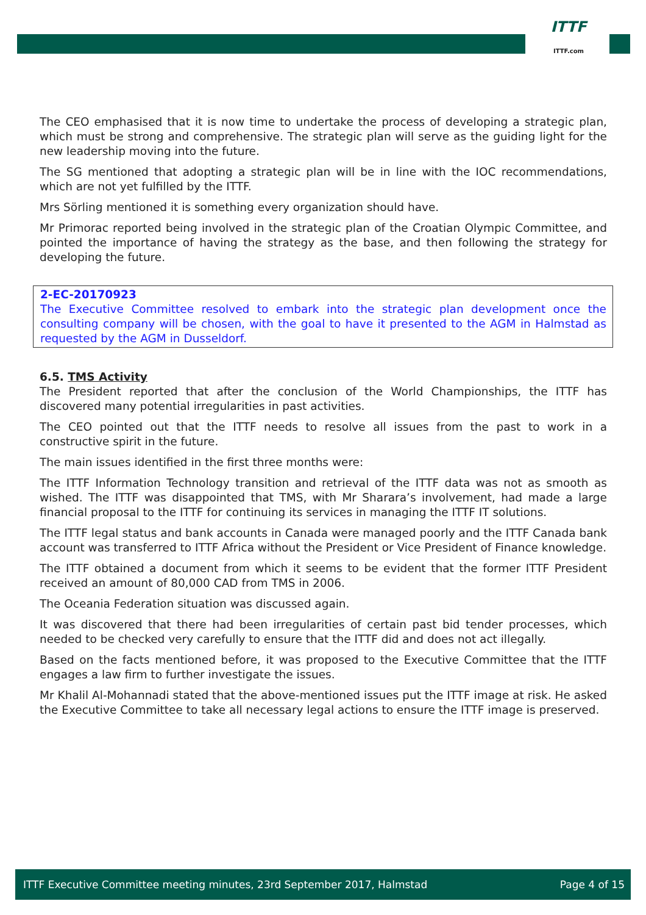ITTF
ITTF.com
The CEO emphasised that it is now time to undertake the process of developing a strategic plan, which must be strong and comprehensive. The strategic plan will serve as the guiding light for the new leadership moving into the future.
The SG mentioned that adopting a strategic plan will be in line with the IOC recommendations, which are not yet fulfilled by the ITTF.
Mrs Sörling mentioned it is something every organization should have.
Mr Primorac reported being involved in the strategic plan of the Croatian Olympic Committee, and pointed the importance of having the strategy as the base, and then following the strategy for developing the future.
2-EC-20170923
The Executive Committee resolved to embark into the strategic plan development once the consulting company will be chosen, with the goal to have it presented to the AGM in Halmstad as requested by the AGM in Dusseldorf.
6.5. TMS Activity
The President reported that after the conclusion of the World Championships, the ITTF has discovered many potential irregularities in past activities.
The CEO pointed out that the ITTF needs to resolve all issues from the past to work in a constructive spirit in the future.
The main issues identified in the first three months were:
The ITTF Information Technology transition and retrieval of the ITTF data was not as smooth as wished. The ITTF was disappointed that TMS, with Mr Sharara’s involvement, had made a large financial proposal to the ITTF for continuing its services in managing the ITTF IT solutions.
The ITTF legal status and bank accounts in Canada were managed poorly and the ITTF Canada bank account was transferred to ITTF Africa without the President or Vice President of Finance knowledge.
The ITTF obtained a document from which it seems to be evident that the former ITTF President received an amount of 80,000 CAD from TMS in 2006.
The Oceania Federation situation was discussed again.
It was discovered that there had been irregularities of certain past bid tender processes, which needed to be checked very carefully to ensure that the ITTF did and does not act illegally.
Based on the facts mentioned before, it was proposed to the Executive Committee that the ITTF engages a law firm to further investigate the issues.
Mr Khalil Al-Mohannadi stated that the above-mentioned issues put the ITTF image at risk. He asked the Executive Committee to take all necessary legal actions to ensure the ITTF image is preserved.
ITTF Executive Committee meeting minutes, 23rd September 2017, Halmstad Page 4 of 15